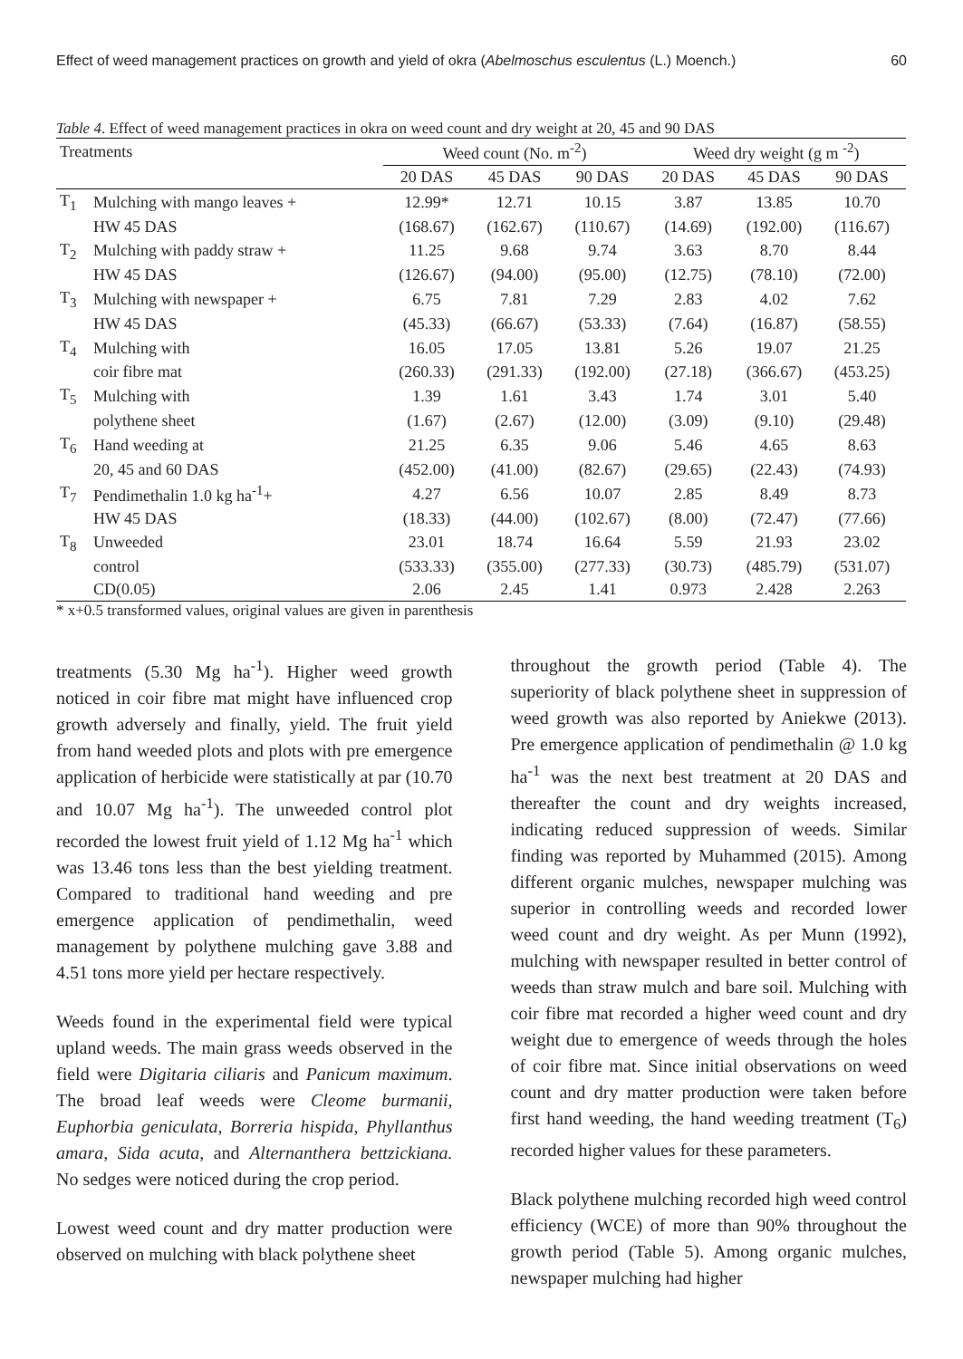Effect of weed management practices on growth and yield of okra (Abelmoschus esculentus (L.) Moench.) 60
Table 4. Effect of weed management practices in okra on weed count and dry weight at 20, 45 and 90 DAS
| Treatments | | Weed count (No. m<sup>-2</sup>) | | | Weed dry weight (g m <sup>-2</sup>) | | |
| --- | --- | --- | --- | --- | --- | --- | --- |
| | | 20 DAS | 45 DAS | 90 DAS | 20 DAS | 45 DAS | 90 DAS |
| T<sub>1</sub> | Mulching with mango leaves + | 12.99* | 12.71 | 10.15 | 3.87 | 13.85 | 10.70 |
| | HW 45 DAS | (168.67) | (162.67) | (110.67) | (14.69) | (192.00) | (116.67) |
| T<sub>2</sub> | Mulching with paddy straw + | 11.25 | 9.68 | 9.74 | 3.63 | 8.70 | 8.44 |
| | HW 45 DAS | (126.67) | (94.00) | (95.00) | (12.75) | (78.10) | (72.00) |
| T<sub>3</sub> | Mulching with newspaper + | 6.75 | 7.81 | 7.29 | 2.83 | 4.02 | 7.62 |
| | HW 45 DAS | (45.33) | (66.67) | (53.33) | (7.64) | (16.87) | (58.55) |
| T<sub>4</sub> | Mulching with | 16.05 | 17.05 | 13.81 | 5.26 | 19.07 | 21.25 |
| | coir fibre mat | (260.33) | (291.33) | (192.00) | (27.18) | (366.67) | (453.25) |
| T<sub>5</sub> | Mulching with | 1.39 | 1.61 | 3.43 | 1.74 | 3.01 | 5.40 |
| | polythene sheet | (1.67) | (2.67) | (12.00) | (3.09) | (9.10) | (29.48) |
| T<sub>6</sub> | Hand weeding at | 21.25 | 6.35 | 9.06 | 5.46 | 4.65 | 8.63 |
| | 20, 45 and 60 DAS | (452.00) | (41.00) | (82.67) | (29.65) | (22.43) | (74.93) |
| T<sub>7</sub> | Pendimethalin 1.0 kg ha<sup>-1</sup>+ | 4.27 | 6.56 | 10.07 | 2.85 | 8.49 | 8.73 |
| | HW 45 DAS | (18.33) | (44.00) | (102.67) | (8.00) | (72.47) | (77.66) |
| T<sub>8</sub> | Unweeded | 23.01 | 18.74 | 16.64 | 5.59 | 21.93 | 23.02 |
| | control | (533.33) | (355.00) | (277.33) | (30.73) | (485.79) | (531.07) |
| | CD(0.05) | 2.06 | 2.45 | 1.41 | 0.973 | 2.428 | 2.263 |
* x+0.5 transformed values, original values are given in parenthesis
treatments (5.30 Mg ha<sup>-1</sup>). Higher weed growth noticed in coir fibre mat might have influenced crop growth adversely and finally, yield. The fruit yield from hand weeded plots and plots with pre emergence application of herbicide were statistically at par (10.70 and 10.07 Mg ha<sup>-1</sup>). The unweeded control plot recorded the lowest fruit yield of 1.12 Mg ha<sup>-1</sup> which was 13.46 tons less than the best yielding treatment. Compared to traditional hand weeding and pre emergence application of pendimethalin, weed management by polythene mulching gave 3.88 and 4.51 tons more yield per hectare respectively.
Weeds found in the experimental field were typical upland weeds. The main grass weeds observed in the field were Digitaria ciliaris and Panicum maximum. The broad leaf weeds were Cleome burmanii, Euphorbia geniculata, Borreria hispida, Phyllanthus amara, Sida acuta, and Alternanthera bettzickiana. No sedges were noticed during the crop period.
Lowest weed count and dry matter production were observed on mulching with black polythene sheet
throughout the growth period (Table 4). The superiority of black polythene sheet in suppression of weed growth was also reported by Aniekwe (2013). Pre emergence application of pendimethalin @ 1.0 kg ha<sup>-1</sup> was the next best treatment at 20 DAS and thereafter the count and dry weights increased, indicating reduced suppression of weeds. Similar finding was reported by Muhammed (2015). Among different organic mulches, newspaper mulching was superior in controlling weeds and recorded lower weed count and dry weight. As per Munn (1992), mulching with newspaper resulted in better control of weeds than straw mulch and bare soil. Mulching with coir fibre mat recorded a higher weed count and dry weight due to emergence of weeds through the holes of coir fibre mat. Since initial observations on weed count and dry matter production were taken before first hand weeding, the hand weeding treatment (T<sub>6</sub>) recorded higher values for these parameters.
Black polythene mulching recorded high weed control efficiency (WCE) of more than 90% throughout the growth period (Table 5). Among organic mulches, newspaper mulching had higher